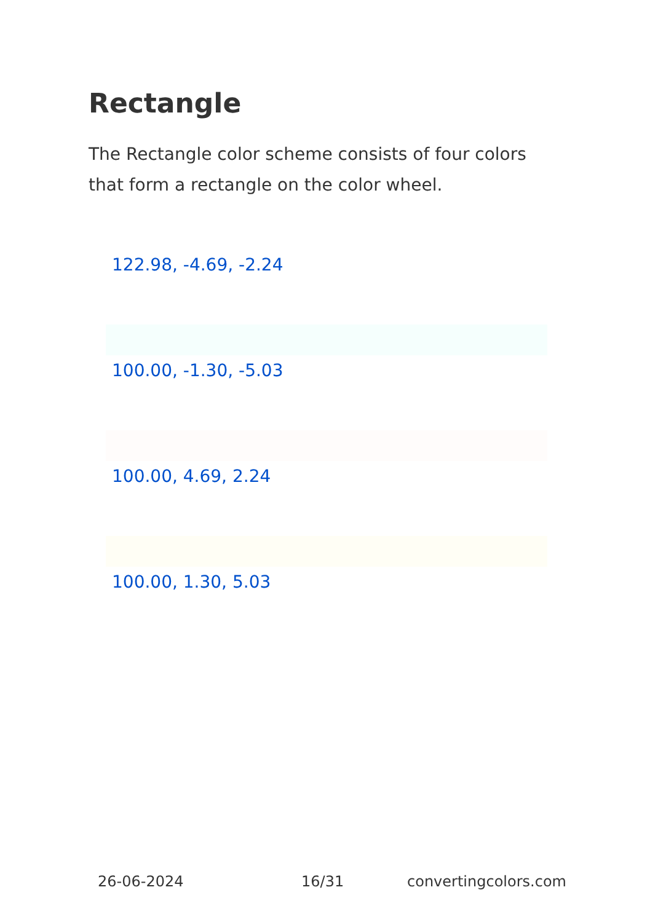Rectangle
The Rectangle color scheme consists of four colors that form a rectangle on the color wheel.
122.98, -4.69, -2.24
100.00, -1.30, -5.03
100.00, 4.69, 2.24
100.00, 1.30, 5.03
26-06-2024 16/31 convertingcolors.com